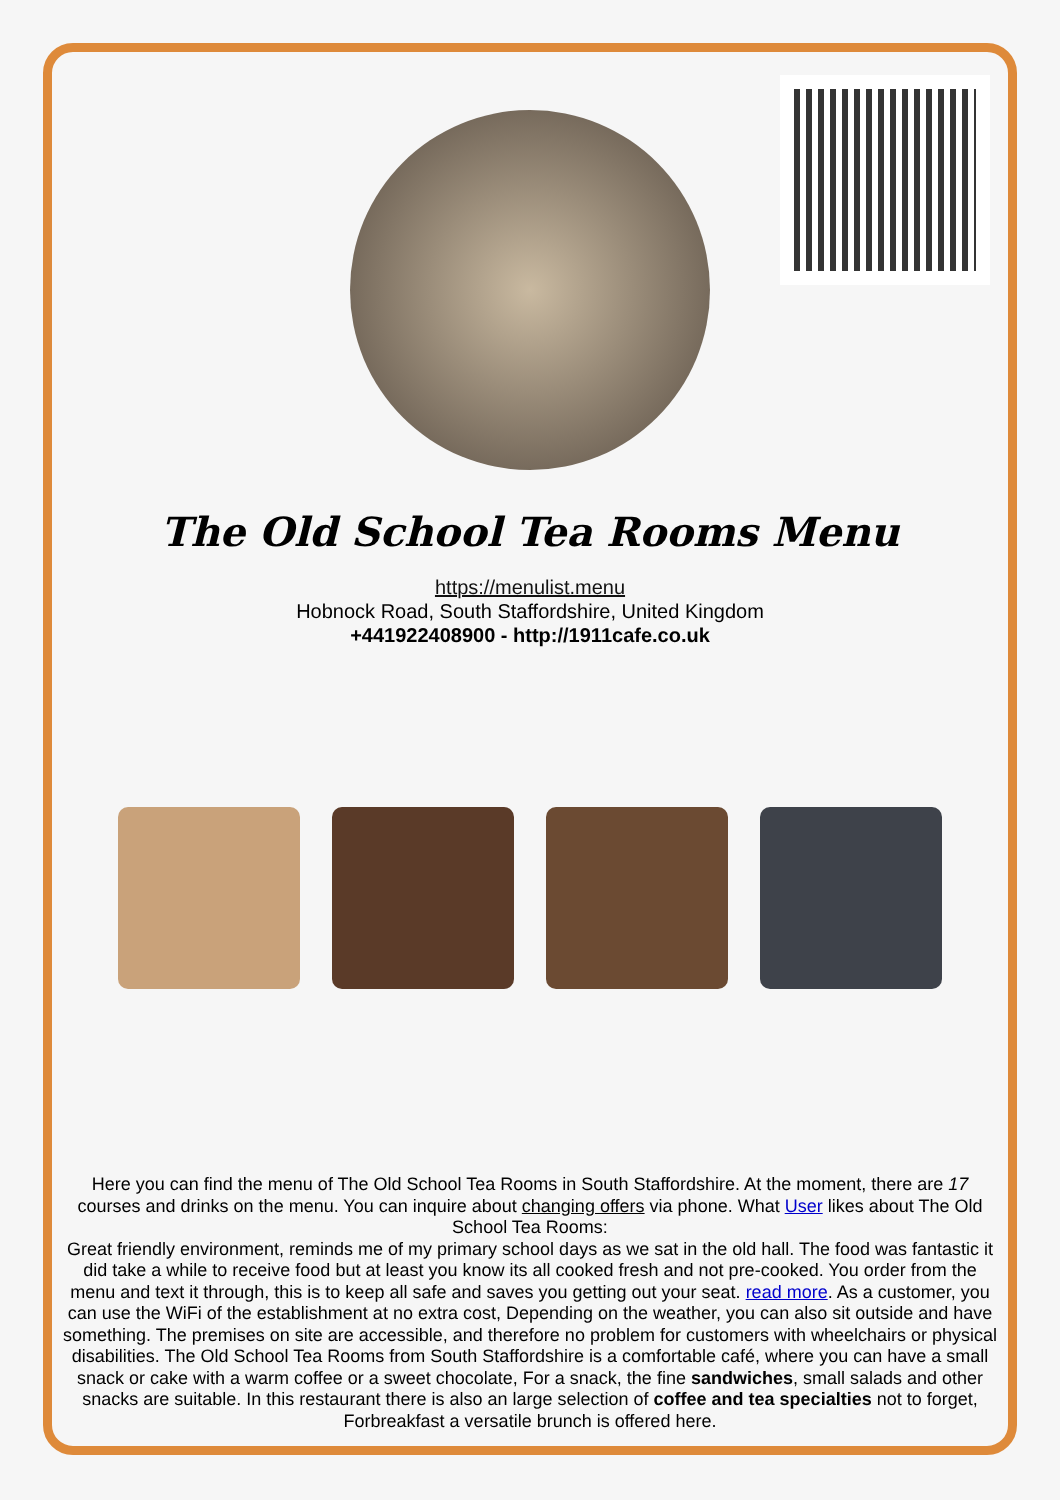The Old School Tea Rooms Menu
https://menulist.menu
Hobnock Road, South Staffordshire, United Kingdom
+441922408900 - http://1911cafe.co.uk
Here you can find the menu of The Old School Tea Rooms in South Staffordshire. At the moment, there are 17 courses and drinks on the menu. You can inquire about changing offers via phone. What User likes about The Old School Tea Rooms:
Great friendly environment, reminds me of my primary school days as we sat in the old hall. The food was fantastic it did take a while to receive food but at least you know its all cooked fresh and not pre-cooked. You order from the menu and text it through, this is to keep all safe and saves you getting out your seat. read more. As a customer, you can use the WiFi of the establishment at no extra cost, Depending on the weather, you can also sit outside and have something. The premises on site are accessible, and therefore no problem for customers with wheelchairs or physical disabilities. The Old School Tea Rooms from South Staffordshire is a comfortable café, where you can have a small snack or cake with a warm coffee or a sweet chocolate, For a snack, the fine sandwiches, small salads and other snacks are suitable. In this restaurant there is also an large selection of coffee and tea specialties not to forget, Forbreakfast a versatile brunch is offered here.